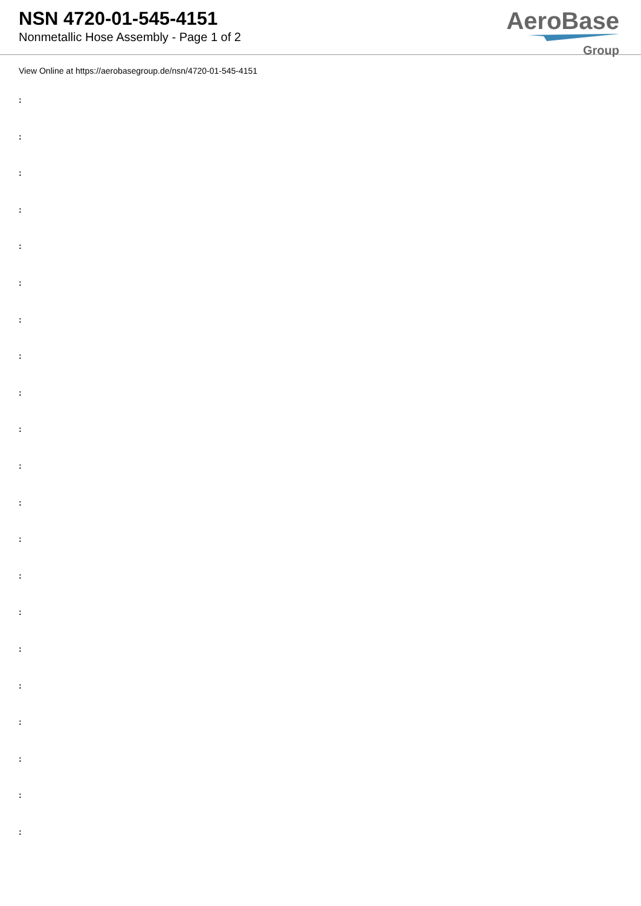NSN 4720-01-545-4151
Nonmetallic Hose Assembly - Page 1 of 2
AeroBase
Group
View Online at https://aerobasegroup.de/nsn/4720-01-545-4151
:
:
:
:
:
:
:
:
:
:
:
:
:
:
:
:
:
:
:
:
: